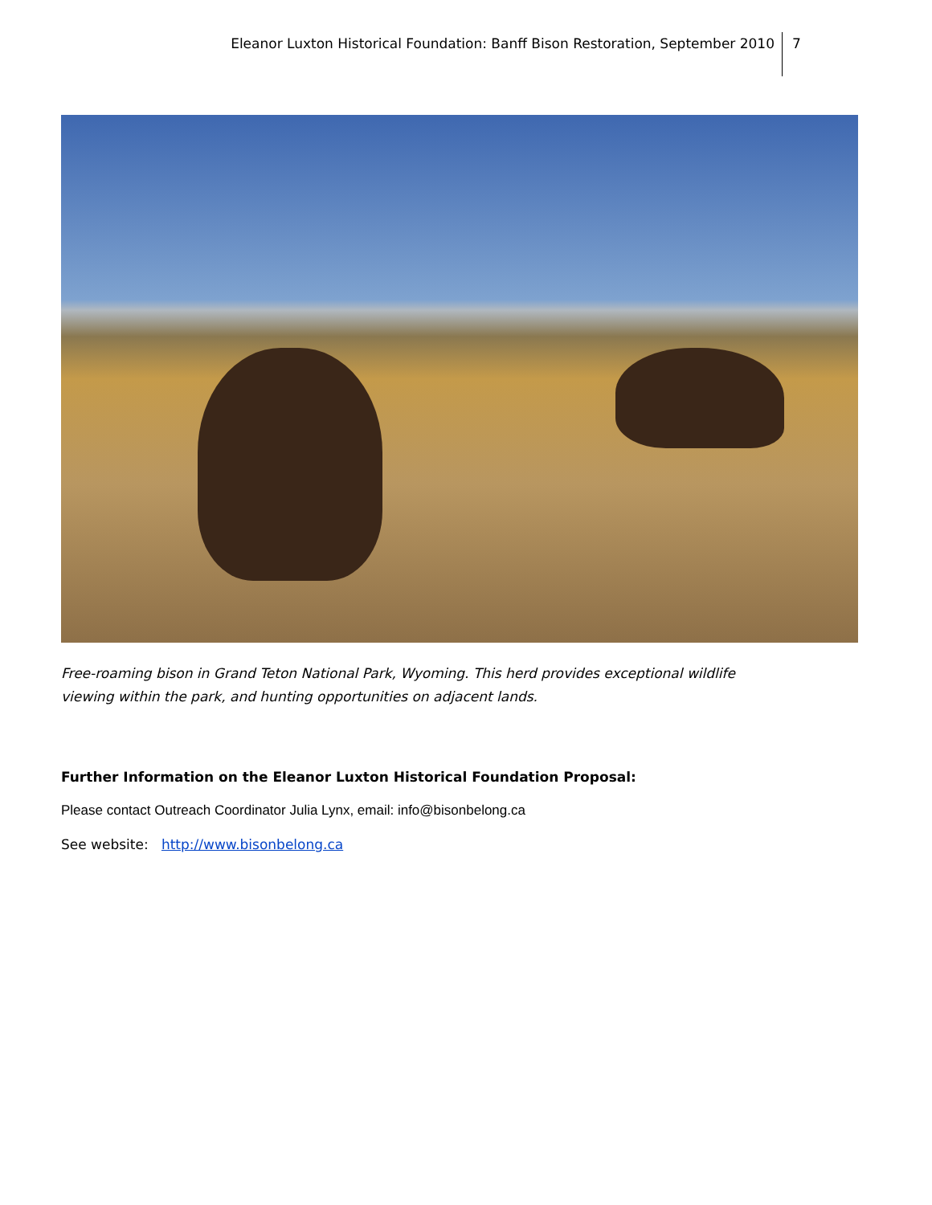Eleanor Luxton Historical Foundation: Banff Bison Restoration, September 2010
7
Free-roaming bison in Grand Teton National Park, Wyoming. This herd provides exceptional wildlife viewing within the park, and hunting opportunities on adjacent lands.
Further Information on the Eleanor Luxton Historical Foundation Proposal:
Please contact Outreach Coordinator Julia Lynx, email: info@bisonbelong.ca
See website: http://www.bisonbelong.ca